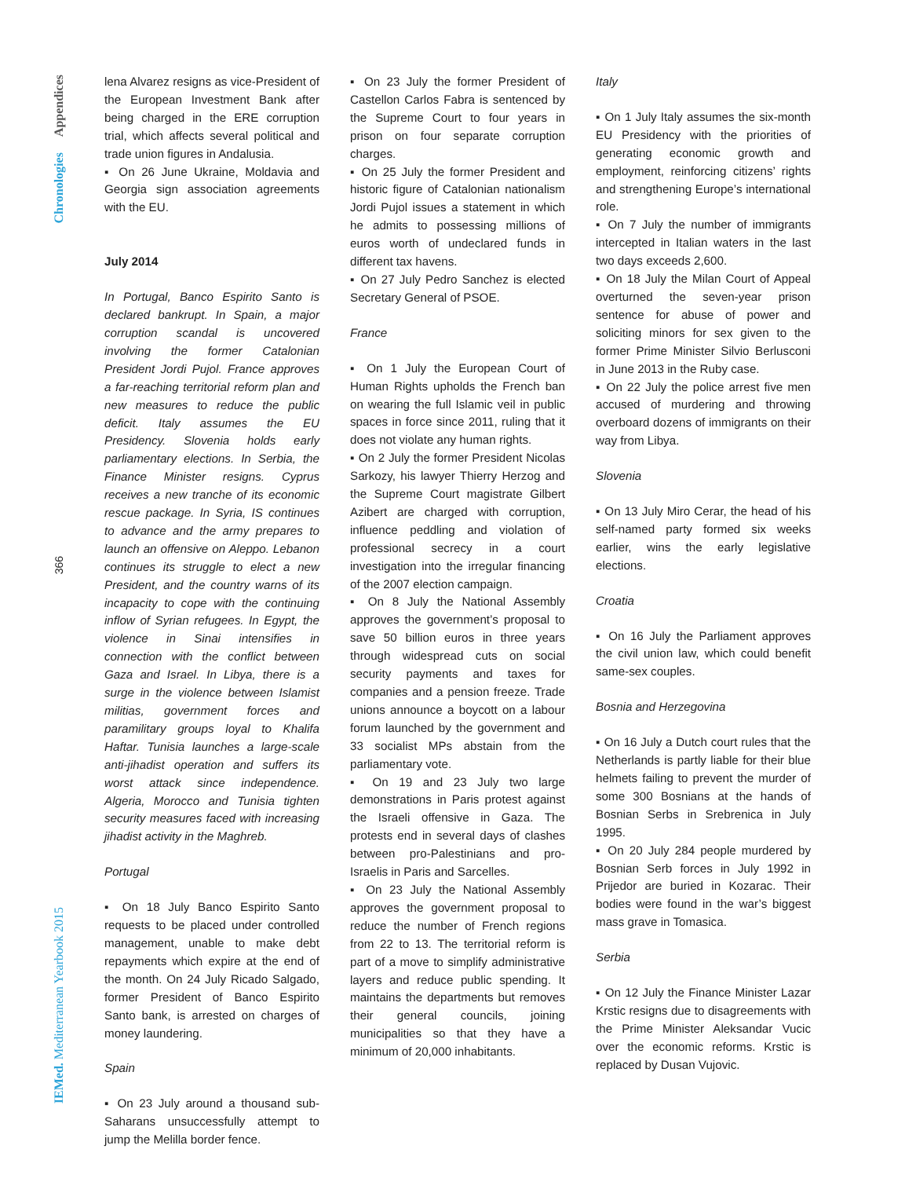Chronologies Appendices
366
IEMed. Mediterranean Yearbook 2015
lena Alvarez resigns as vice-President of the European Investment Bank after being charged in the ERE corruption trial, which affects several political and trade union figures in Andalusia.
▪ On 26 June Ukraine, Moldavia and Georgia sign association agreements with the EU.
July 2014
In Portugal, Banco Espirito Santo is declared bankrupt. In Spain, a major corruption scandal is uncovered involving the former Catalonian President Jordi Pujol. France approves a far-reaching territorial reform plan and new measures to reduce the public deficit. Italy assumes the EU Presidency. Slovenia holds early parliamentary elections. In Serbia, the Finance Minister resigns. Cyprus receives a new tranche of its economic rescue package. In Syria, IS continues to advance and the army prepares to launch an offensive on Aleppo. Lebanon continues its struggle to elect a new President, and the country warns of its incapacity to cope with the continuing inflow of Syrian refugees. In Egypt, the violence in Sinai intensifies in connection with the conflict between Gaza and Israel. In Libya, there is a surge in the violence between Islamist militias, government forces and paramilitary groups loyal to Khalifa Haftar. Tunisia launches a large-scale anti-jihadist operation and suffers its worst attack since independence. Algeria, Morocco and Tunisia tighten security measures faced with increasing jihadist activity in the Maghreb.
Portugal
▪ On 18 July Banco Espirito Santo requests to be placed under controlled management, unable to make debt repayments which expire at the end of the month. On 24 July Ricado Salgado, former President of Banco Espirito Santo bank, is arrested on charges of money laundering.
Spain
▪ On 23 July around a thousand sub-Saharans unsuccessfully attempt to jump the Melilla border fence.
▪ On 23 July the former President of Castellon Carlos Fabra is sentenced by the Supreme Court to four years in prison on four separate corruption charges.
▪ On 25 July the former President and historic figure of Catalonian nationalism Jordi Pujol issues a statement in which he admits to possessing millions of euros worth of undeclared funds in different tax havens.
▪ On 27 July Pedro Sanchez is elected Secretary General of PSOE.
France
▪ On 1 July the European Court of Human Rights upholds the French ban on wearing the full Islamic veil in public spaces in force since 2011, ruling that it does not violate any human rights.
▪ On 2 July the former President Nicolas Sarkozy, his lawyer Thierry Herzog and the Supreme Court magistrate Gilbert Azibert are charged with corruption, influence peddling and violation of professional secrecy in a court investigation into the irregular financing of the 2007 election campaign.
▪ On 8 July the National Assembly approves the government’s proposal to save 50 billion euros in three years through widespread cuts on social security payments and taxes for companies and a pension freeze. Trade unions announce a boycott on a labour forum launched by the government and 33 socialist MPs abstain from the parliamentary vote.
▪ On 19 and 23 July two large demonstrations in Paris protest against the Israeli offensive in Gaza. The protests end in several days of clashes between pro-Palestinians and pro-Israelis in Paris and Sarcelles.
▪ On 23 July the National Assembly approves the government proposal to reduce the number of French regions from 22 to 13. The territorial reform is part of a move to simplify administrative layers and reduce public spending. It maintains the departments but removes their general councils, joining municipalities so that they have a minimum of 20,000 inhabitants.
Italy
▪ On 1 July Italy assumes the six-month EU Presidency with the priorities of generating economic growth and employment, reinforcing citizens’ rights and strengthening Europe’s international role.
▪ On 7 July the number of immigrants intercepted in Italian waters in the last two days exceeds 2,600.
▪ On 18 July the Milan Court of Appeal overturned the seven-year prison sentence for abuse of power and soliciting minors for sex given to the former Prime Minister Silvio Berlusconi in June 2013 in the Ruby case.
▪ On 22 July the police arrest five men accused of murdering and throwing overboard dozens of immigrants on their way from Libya.
Slovenia
▪ On 13 July Miro Cerar, the head of his self-named party formed six weeks earlier, wins the early legislative elections.
Croatia
▪ On 16 July the Parliament approves the civil union law, which could benefit same-sex couples.
Bosnia and Herzegovina
▪ On 16 July a Dutch court rules that the Netherlands is partly liable for their blue helmets failing to prevent the murder of some 300 Bosnians at the hands of Bosnian Serbs in Srebrenica in July 1995.
▪ On 20 July 284 people murdered by Bosnian Serb forces in July 1992 in Prijedor are buried in Kozarac. Their bodies were found in the war’s biggest mass grave in Tomasica.
Serbia
▪ On 12 July the Finance Minister Lazar Krstic resigns due to disagreements with the Prime Minister Aleksandar Vucic over the economic reforms. Krstic is replaced by Dusan Vujovic.